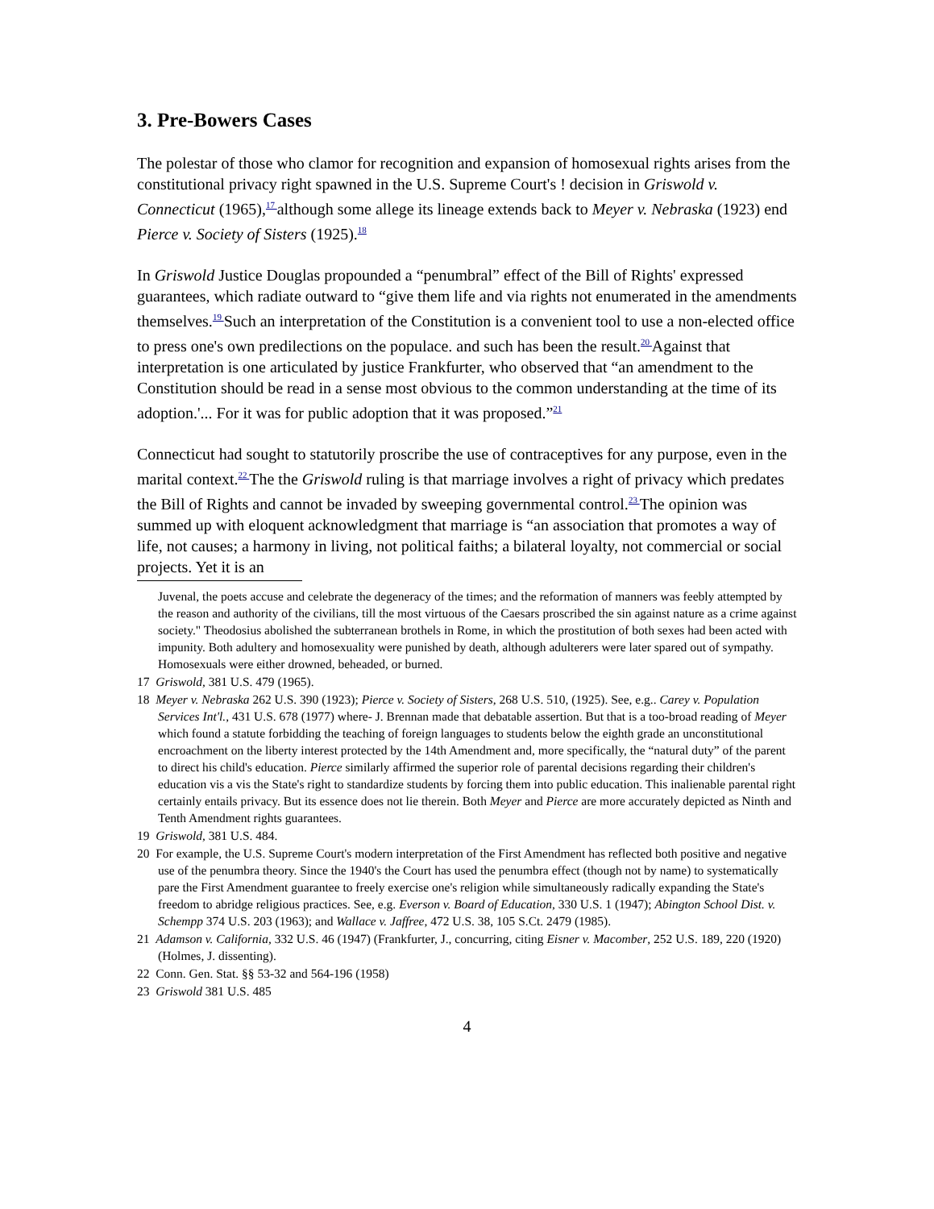3. Pre-Bowers Cases
The polestar of those who clamor for recognition and expansion of homosexual rights arises from the constitutional privacy right spawned in the U.S. Supreme Court's ! decision in Griswold v. Connecticut (1965),<sup>17</sup>although some allege its lineage extends back to Meyer v. Nebraska (1923) end Pierce v. Society of Sisters (1925).<sup>18</sup>
In Griswold Justice Douglas propounded a “penumbral” effect of the Bill of Rights' expressed guarantees, which radiate outward to “give them life and via rights not enumerated in the amendments themselves.<sup>19</sup>Such an interpretation of the Constitution is a convenient tool to use a non-elected office to press one's own predilections on the populace. and such has been the result.<sup>20</sup>Against that interpretation is one articulated by justice Frankfurter, who observed that “an amendment to the Constitution should be read in a sense most obvious to the common understanding at the time of its adoption.'... For it was for public adoption that it was proposed.”<sup>21</sup>
Connecticut had sought to statutorily proscribe the use of contraceptives for any purpose, even in the marital context.<sup>22</sup>The the Griswold ruling is that marriage involves a right of privacy which predates the Bill of Rights and cannot be invaded by sweeping governmental control.<sup>23</sup>The opinion was summed up with eloquent acknowledgment that marriage is “an association that promotes a way of life, not causes; a harmony in living, not political faiths; a bilateral loyalty, not commercial or social projects. Yet it is an
Juvenal, the poets accuse and celebrate the degeneracy of the times; and the reformation of manners was feebly attempted by the reason and authority of the civilians, till the most virtuous of the Caesars proscribed the sin against nature as a crime against society." Theodosius abolished the subterranean brothels in Rome, in which the prostitution of both sexes had been acted with impunity. Both adultery and homosexuality were punished by death, although adulterers were later spared out of sympathy. Homosexuals were either drowned, beheaded, or burned.
17 Griswold, 381 U.S. 479 (1965).
18 Meyer v. Nebraska 262 U.S. 390 (1923); Pierce v. Society of Sisters, 268 U.S. 510, (1925). See, e.g.. Carey v. Population Services Int'l., 431 U.S. 678 (1977) where- J. Brennan made that debatable assertion. But that is a too-broad reading of Meyer which found a statute forbidding the teaching of foreign languages to students below the eighth grade an unconstitutional encroachment on the liberty interest protected by the 14th Amendment and, more specifically, the “natural duty” of the parent to direct his child's education. Pierce similarly affirmed the superior role of parental decisions regarding their children's education vis a vis the State's right to standardize students by forcing them into public education. This inalienable parental right certainly entails privacy. But its essence does not lie therein. Both Meyer and Pierce are more accurately depicted as Ninth and Tenth Amendment rights guarantees.
19 Griswold, 381 U.S. 484.
20 For example, the U.S. Supreme Court's modern interpretation of the First Amendment has reflected both positive and negative use of the penumbra theory. Since the 1940's the Court has used the penumbra effect (though not by name) to systematically pare the First Amendment guarantee to freely exercise one's religion while simultaneously radically expanding the State's freedom to abridge religious practices. See, e.g. Everson v. Board of Education, 330 U.S. 1 (1947); Abington School Dist. v. Schempp 374 U.S. 203 (1963); and Wallace v. Jaffree, 472 U.S. 38, 105 S.Ct. 2479 (1985).
21 Adamson v. California, 332 U.S. 46 (1947) (Frankfurter, J., concurring, citing Eisner v. Macomber, 252 U.S. 189, 220 (1920)(Holmes, J. dissenting).
22 Conn. Gen. Stat. §§ 53-32 and 564-196 (1958)
23 Griswold 381 U.S. 485
4